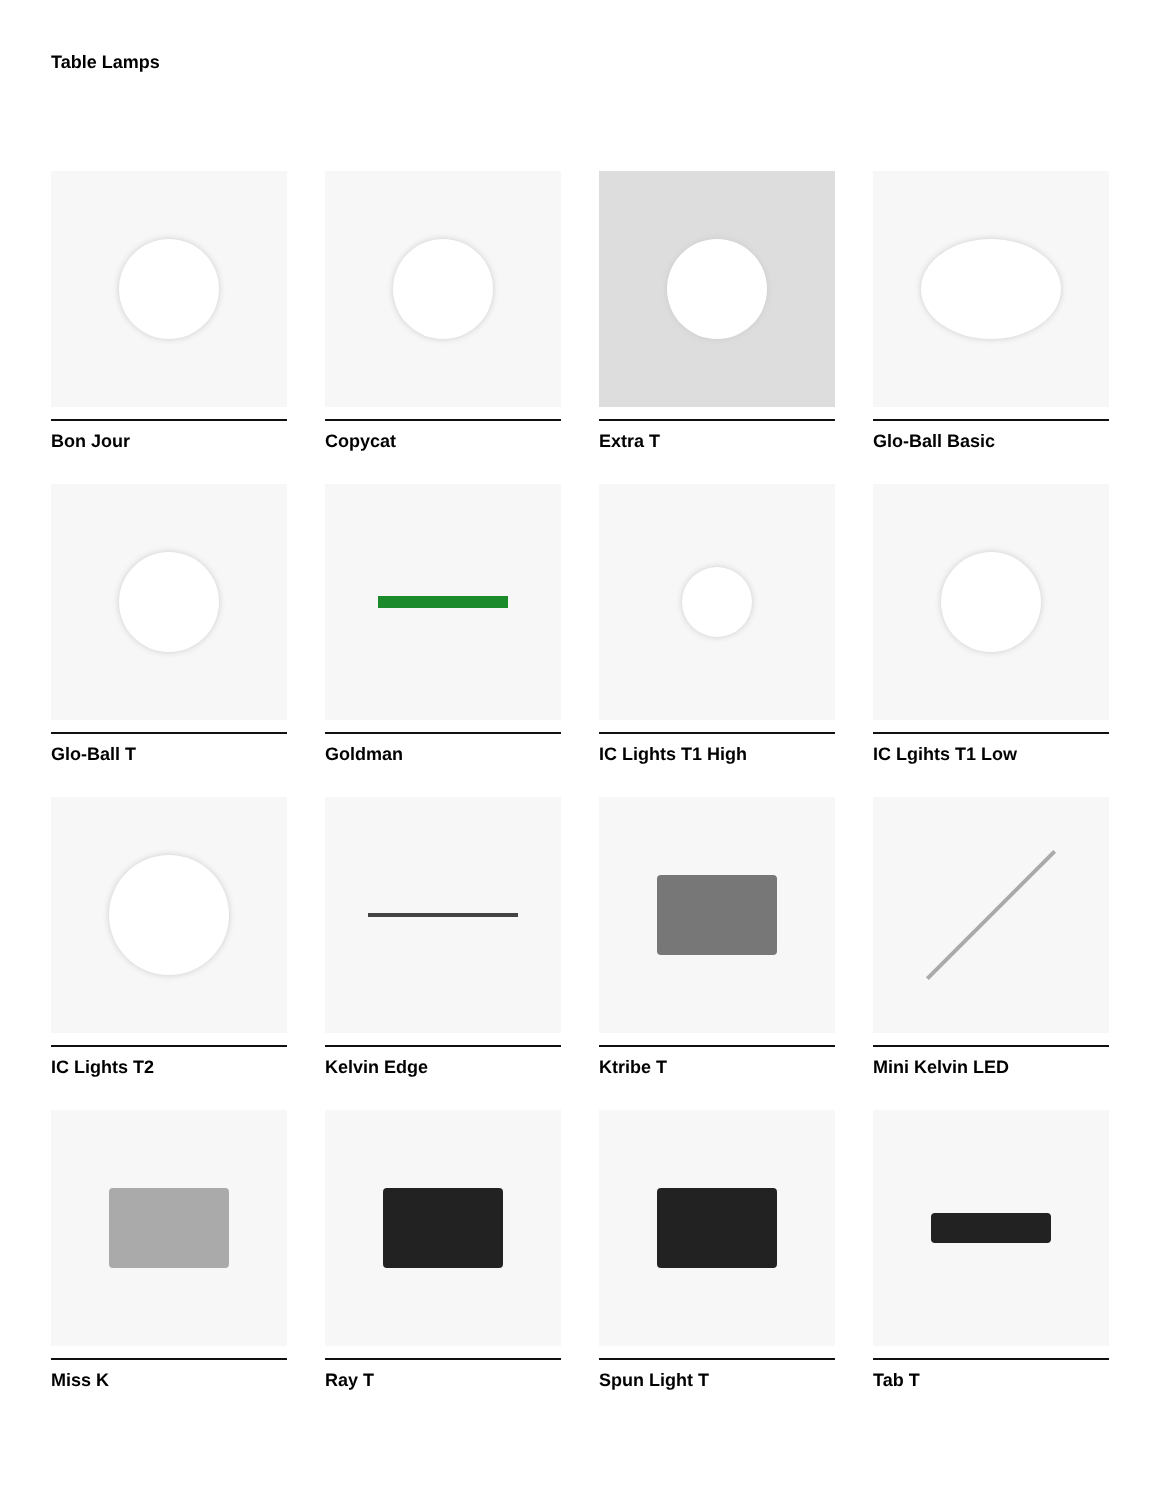Table Lamps
Bon Jour
Copycat
Extra T
Glo-Ball Basic
Glo-Ball T
Goldman
IC Lights T1 High
IC Lgihts T1 Low
IC Lights T2
Kelvin Edge
Ktribe T
Mini Kelvin LED
Miss K
Ray T
Spun Light T
Tab T